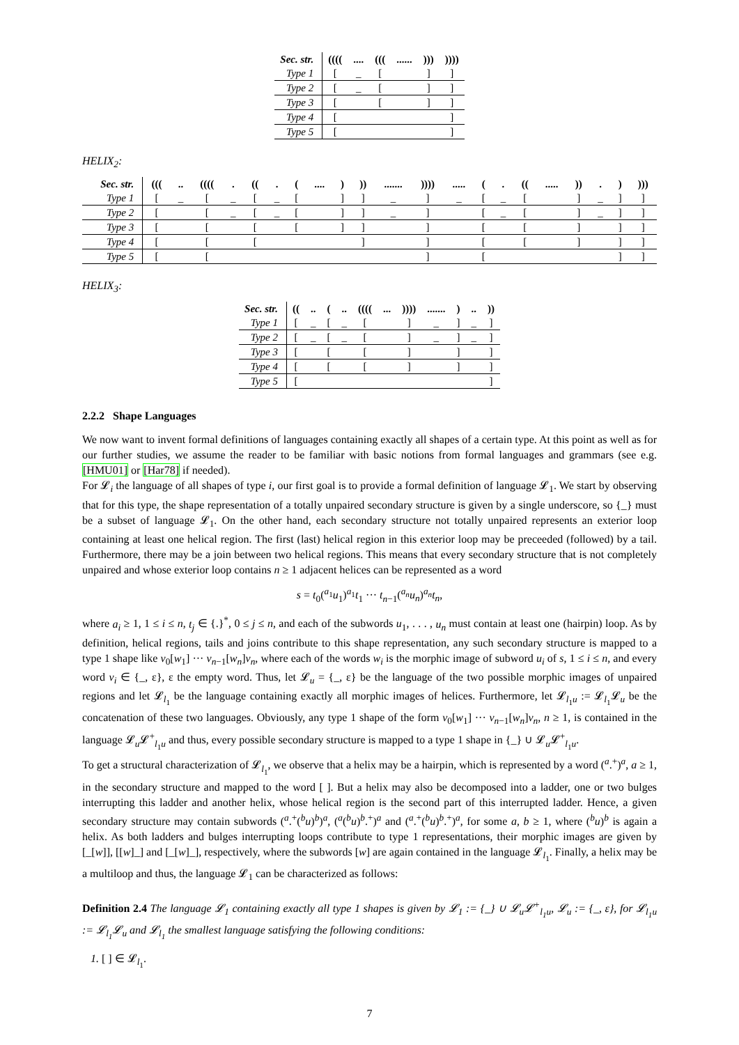| Sec. str. | (((( | .... | ((( | ...... | ))) | )))) |
| Type 1 | [ | _ | [ | | ] | ] |
| Type 2 | [ | _ | [ | | ] | ] |
| Type 3 | [ | | [ | | ] | ] |
| Type 4 | [ | | | | | ] |
| Type 5 | [ | | | | | ] |
HELIX<sub>2</sub>:
| Sec. str. | ((( | .. | (((( | . | (( | . | ( | .... | ) | )) | ....... | )))) | ..... | ( | . | (( | ..... | )) | . | ) | ))) |
| Type 1 | [ | _ | [ | _ | [ | _ | [ | | ] | ] | _ | ] | _ | [ | _ | [ | | ] | _ | ] | ] |
| Type 2 | [ | | [ | _ | [ | _ | [ | | ] | ] | _ | ] | | [ | _ | [ | | ] | _ | ] | ] |
| Type 3 | [ | | [ | | [ | | [ | | ] | ] | | ] | | [ | | [ | | ] | | ] | ] |
| Type 4 | [ | | [ | | [ | | | | | ] | | ] | | [ | | [ | | ] | | ] | ] |
| Type 5 | [ | | [ | | | | | | | | | ] | | [ | | | | | | ] | ] |
HELIX<sub>3</sub>:
| Sec. str. | (( | .. | ( | .. | (((( | ... | )))) | ....... | ) | .. | )) |
| Type 1 | [ | _ | [ | _ | [ | | ] | _ | ] | _ | ] |
| Type 2 | [ | _ | [ | _ | [ | | ] | _ | ] | _ | ] |
| Type 3 | [ | | [ | | [ | | ] | | ] | | ] |
| Type 4 | [ | | [ | | [ | | ] | | ] | | ] |
| Type 5 | [ | | | | | | | | | | ] |
2.2.2 Shape Languages
We now want to invent formal definitions of languages containing exactly all shapes of a certain type. At this point as well as for our further studies, we assume the reader to be familiar with basic notions from formal languages and grammars (see e.g. [HMU01] or [Har78] if needed).
For 𝓛<sub>i</sub> the language of all shapes of type i, our first goal is to provide a formal definition of language 𝓛<sub>1</sub>. We start by observing that for this type, the shape representation of a totally unpaired secondary structure is given by a single underscore, so {_} must be a subset of language 𝓛<sub>1</sub>. On the other hand, each secondary structure not totally unpaired represents an exterior loop containing at least one helical region. The first (last) helical region in this exterior loop may be preceeded (followed) by a tail. Furthermore, there may be a join between two helical regions. This means that every secondary structure that is not completely unpaired and whose exterior loop contains n ≥ 1 adjacent helices can be represented as a word
s = t<sub>0</sub>(<sup>a<sub>1</sub></sup>u<sub>1</sub>)<sup>a<sub>1</sub></sup>t<sub>1</sub> ··· t<sub>n−1</sub>(<sup>a<sub>n</sub></sup>u<sub>n</sub>)<sup>a<sub>n</sub></sup>t<sub>n</sub>,
where a<sub>i</sub> ≥ 1, 1 ≤ i ≤ n, t<sub>j</sub> ∈ {.}<sup>*</sup>, 0 ≤ j ≤ n, and each of the subwords u<sub>1</sub>, . . . , u<sub>n</sub> must contain at least one (hairpin) loop. As by definition, helical regions, tails and joins contribute to this shape representation, any such secondary structure is mapped to a type 1 shape like v<sub>0</sub>[w<sub>1</sub>] ··· v<sub>n−1</sub>[w<sub>n</sub>]v<sub>n</sub>, where each of the words w<sub>i</sub> is the morphic image of subword u<sub>i</sub> of s, 1 ≤ i ≤ n, and every word v<sub>i</sub> ∈ {_, ε}, ε the empty word. Thus, let 𝓛<sub>u</sub> = {_, ε} be the language of the two possible morphic images of unpaired regions and let 𝓛<sub>l<sub>1</sub></sub> be the language containing exactly all morphic images of helices. Furthermore, let 𝓛<sub>l<sub>1</sub>u</sub> := 𝓛<sub>l<sub>1</sub></sub>𝓛<sub>u</sub> be the concatenation of these two languages. Obviously, any type 1 shape of the form v<sub>0</sub>[w<sub>1</sub>] ··· v<sub>n−1</sub>[w<sub>n</sub>]v<sub>n</sub>, n ≥ 1, is contained in the language 𝓛<sub>u</sub>𝓛<sup>+</sup><sub>l<sub>1</sub>u</sub> and thus, every possible secondary structure is mapped to a type 1 shape in {_} ∪ 𝓛<sub>u</sub>𝓛<sup>+</sup><sub>l<sub>1</sub>u</sub>.
To get a structural characterization of 𝓛<sub>l<sub>1</sub></sub>, we observe that a helix may be a hairpin, which is represented by a word (<sup>a</sup>.<sup>+</sup>)<sup>a</sup>, a ≥ 1, in the secondary structure and mapped to the word [ ]. But a helix may also be decomposed into a ladder, one or two bulges interrupting this ladder and another helix, whose helical region is the second part of this interrupted ladder. Hence, a given secondary structure may contain subwords (<sup>a</sup>.<sup>+</sup>(<sup>b</sup>u)<sup>b</sup>)<sup>a</sup>, (<sup>a</sup>(<sup>b</sup>u)<sup>b</sup>.<sup>+</sup>)<sup>a</sup> and (<sup>a</sup>.<sup>+</sup>(<sup>b</sup>u)<sup>b</sup>.<sup>+</sup>)<sup>a</sup>, for some a, b ≥ 1, where (<sup>b</sup>u)<sup>b</sup> is again a helix. As both ladders and bulges interrupting loops contribute to type 1 representations, their morphic images are given by [_[w]], [[w]_] and [_[w]_], respectively, where the subwords [w] are again contained in the language 𝓛<sub>l<sub>1</sub></sub>. Finally, a helix may be a multiloop and thus, the language 𝓛<sub>1</sub> can be characterized as follows:
Definition 2.4 The language 𝓛<sub>1</sub> containing exactly all type 1 shapes is given by 𝓛<sub>1</sub> := {_} ∪ 𝓛<sub>u</sub>𝓛<sup>+</sup><sub>l<sub>1</sub>u</sub>, 𝓛<sub>u</sub> := {_, ε}, for 𝓛<sub>l<sub>1</sub>u</sub> := 𝓛<sub>l<sub>1</sub></sub>𝓛<sub>u</sub> and 𝓛<sub>l<sub>1</sub></sub> the smallest language satisfying the following conditions:
1. [ ] ∈ 𝓛<sub>l<sub>1</sub></sub>.
7